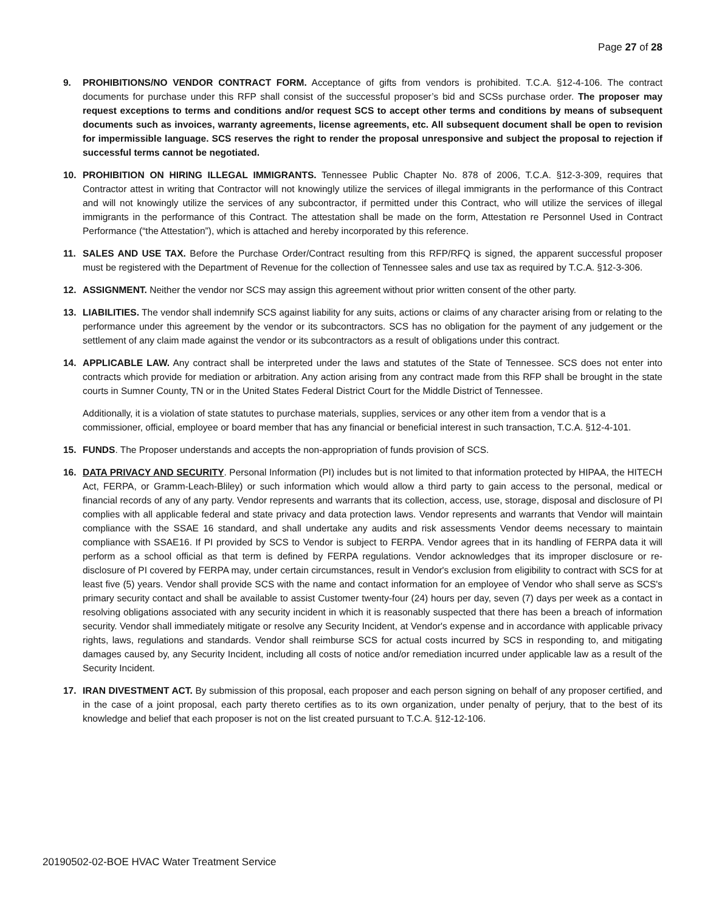Page 27 of 28
9. PROHIBITIONS/NO VENDOR CONTRACT FORM. Acceptance of gifts from vendors is prohibited. T.C.A. §12-4-106. The contract documents for purchase under this RFP shall consist of the successful proposer’s bid and SCSs purchase order. The proposer may request exceptions to terms and conditions and/or request SCS to accept other terms and conditions by means of subsequent documents such as invoices, warranty agreements, license agreements, etc. All subsequent document shall be open to revision for impermissible language. SCS reserves the right to render the proposal unresponsive and subject the proposal to rejection if successful terms cannot be negotiated.
10. PROHIBITION ON HIRING ILLEGAL IMMIGRANTS. Tennessee Public Chapter No. 878 of 2006, T.C.A. §12-3-309, requires that Contractor attest in writing that Contractor will not knowingly utilize the services of illegal immigrants in the performance of this Contract and will not knowingly utilize the services of any subcontractor, if permitted under this Contract, who will utilize the services of illegal immigrants in the performance of this Contract. The attestation shall be made on the form, Attestation re Personnel Used in Contract Performance (“the Attestation”), which is attached and hereby incorporated by this reference.
11. SALES AND USE TAX. Before the Purchase Order/Contract resulting from this RFP/RFQ is signed, the apparent successful proposer must be registered with the Department of Revenue for the collection of Tennessee sales and use tax as required by T.C.A. §12-3-306.
12. ASSIGNMENT. Neither the vendor nor SCS may assign this agreement without prior written consent of the other party.
13. LIABILITIES. The vendor shall indemnify SCS against liability for any suits, actions or claims of any character arising from or relating to the performance under this agreement by the vendor or its subcontractors. SCS has no obligation for the payment of any judgement or the settlement of any claim made against the vendor or its subcontractors as a result of obligations under this contract.
14. APPLICABLE LAW. Any contract shall be interpreted under the laws and statutes of the State of Tennessee. SCS does not enter into contracts which provide for mediation or arbitration. Any action arising from any contract made from this RFP shall be brought in the state courts in Sumner County, TN or in the United States Federal District Court for the Middle District of Tennessee.
Additionally, it is a violation of state statutes to purchase materials, supplies, services or any other item from a vendor that is a commissioner, official, employee or board member that has any financial or beneficial interest in such transaction, T.C.A. §12-4-101.
15. FUNDS. The Proposer understands and accepts the non-appropriation of funds provision of SCS.
16. DATA PRIVACY AND SECURITY. Personal Information (PI) includes but is not limited to that information protected by HIPAA, the HITECH Act, FERPA, or Gramm-Leach-Bliley) or such information which would allow a third party to gain access to the personal, medical or financial records of any of any party. Vendor represents and warrants that its collection, access, use, storage, disposal and disclosure of PI complies with all applicable federal and state privacy and data protection laws. Vendor represents and warrants that Vendor will maintain compliance with the SSAE 16 standard, and shall undertake any audits and risk assessments Vendor deems necessary to maintain compliance with SSAE16. If PI provided by SCS to Vendor is subject to FERPA. Vendor agrees that in its handling of FERPA data it will perform as a school official as that term is defined by FERPA regulations. Vendor acknowledges that its improper disclosure or re-disclosure of PI covered by FERPA may, under certain circumstances, result in Vendor's exclusion from eligibility to contract with SCS for at least five (5) years. Vendor shall provide SCS with the name and contact information for an employee of Vendor who shall serve as SCS's primary security contact and shall be available to assist Customer twenty-four (24) hours per day, seven (7) days per week as a contact in resolving obligations associated with any security incident in which it is reasonably suspected that there has been a breach of information security. Vendor shall immediately mitigate or resolve any Security Incident, at Vendor's expense and in accordance with applicable privacy rights, laws, regulations and standards. Vendor shall reimburse SCS for actual costs incurred by SCS in responding to, and mitigating damages caused by, any Security Incident, including all costs of notice and/or remediation incurred under applicable law as a result of the Security Incident.
17. IRAN DIVESTMENT ACT. By submission of this proposal, each proposer and each person signing on behalf of any proposer certified, and in the case of a joint proposal, each party thereto certifies as to its own organization, under penalty of perjury, that to the best of its knowledge and belief that each proposer is not on the list created pursuant to T.C.A. §12-12-106.
20190502-02-BOE HVAC Water Treatment Service